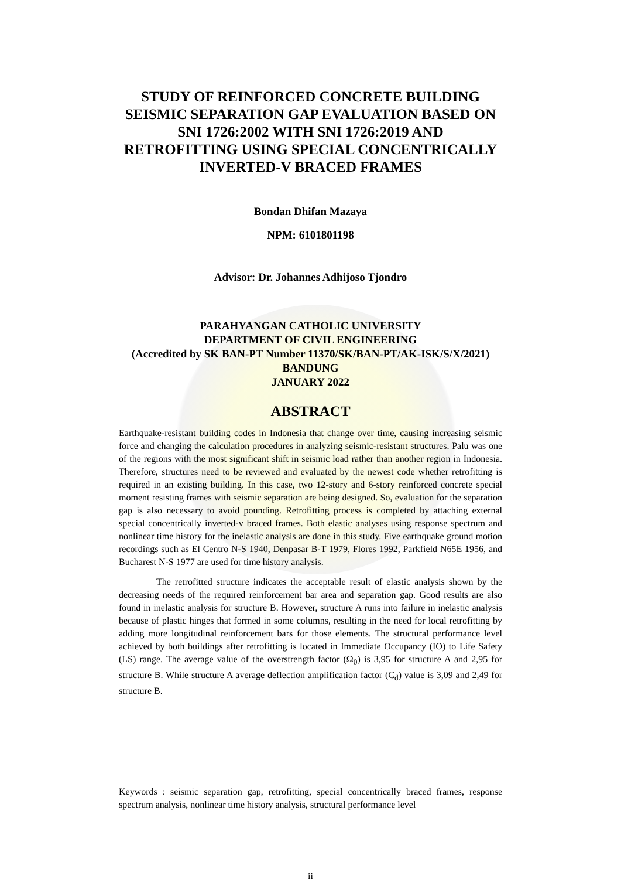STUDY OF REINFORCED CONCRETE BUILDING SEISMIC SEPARATION GAP EVALUATION BASED ON SNI 1726:2002 WITH SNI 1726:2019 AND RETROFITTING USING SPECIAL CONCENTRICALLY INVERTED-V BRACED FRAMES
Bondan Dhifan Mazaya
NPM: 6101801198
Advisor: Dr. Johannes Adhijoso Tjondro
PARAHYANGAN CATHOLIC UNIVERSITY
DEPARTMENT OF CIVIL ENGINEERING
(Accredited by SK BAN-PT Number 11370/SK/BAN-PT/AK-ISK/S/X/2021)
BANDUNG
JANUARY 2022
ABSTRACT
Earthquake-resistant building codes in Indonesia that change over time, causing increasing seismic force and changing the calculation procedures in analyzing seismic-resistant structures. Palu was one of the regions with the most significant shift in seismic load rather than another region in Indonesia. Therefore, structures need to be reviewed and evaluated by the newest code whether retrofitting is required in an existing building. In this case, two 12-story and 6-story reinforced concrete special moment resisting frames with seismic separation are being designed. So, evaluation for the separation gap is also necessary to avoid pounding. Retrofitting process is completed by attaching external special concentrically inverted-v braced frames. Both elastic analyses using response spectrum and nonlinear time history for the inelastic analysis are done in this study. Five earthquake ground motion recordings such as El Centro N-S 1940, Denpasar B-T 1979, Flores 1992, Parkfield N65E 1956, and Bucharest N-S 1977 are used for time history analysis.
The retrofitted structure indicates the acceptable result of elastic analysis shown by the decreasing needs of the required reinforcement bar area and separation gap. Good results are also found in inelastic analysis for structure B. However, structure A runs into failure in inelastic analysis because of plastic hinges that formed in some columns, resulting in the need for local retrofitting by adding more longitudinal reinforcement bars for those elements. The structural performance level achieved by both buildings after retrofitting is located in Immediate Occupancy (IO) to Life Safety (LS) range. The average value of the overstrength factor (Ω<sub>0</sub>) is 3,95 for structure A and 2,95 for structure B. While structure A average deflection amplification factor (C<sub>d</sub>) value is 3,09 and 2,49 for structure B.
Keywords : seismic separation gap, retrofitting, special concentrically braced frames, response spectrum analysis, nonlinear time history analysis, structural performance level
ii